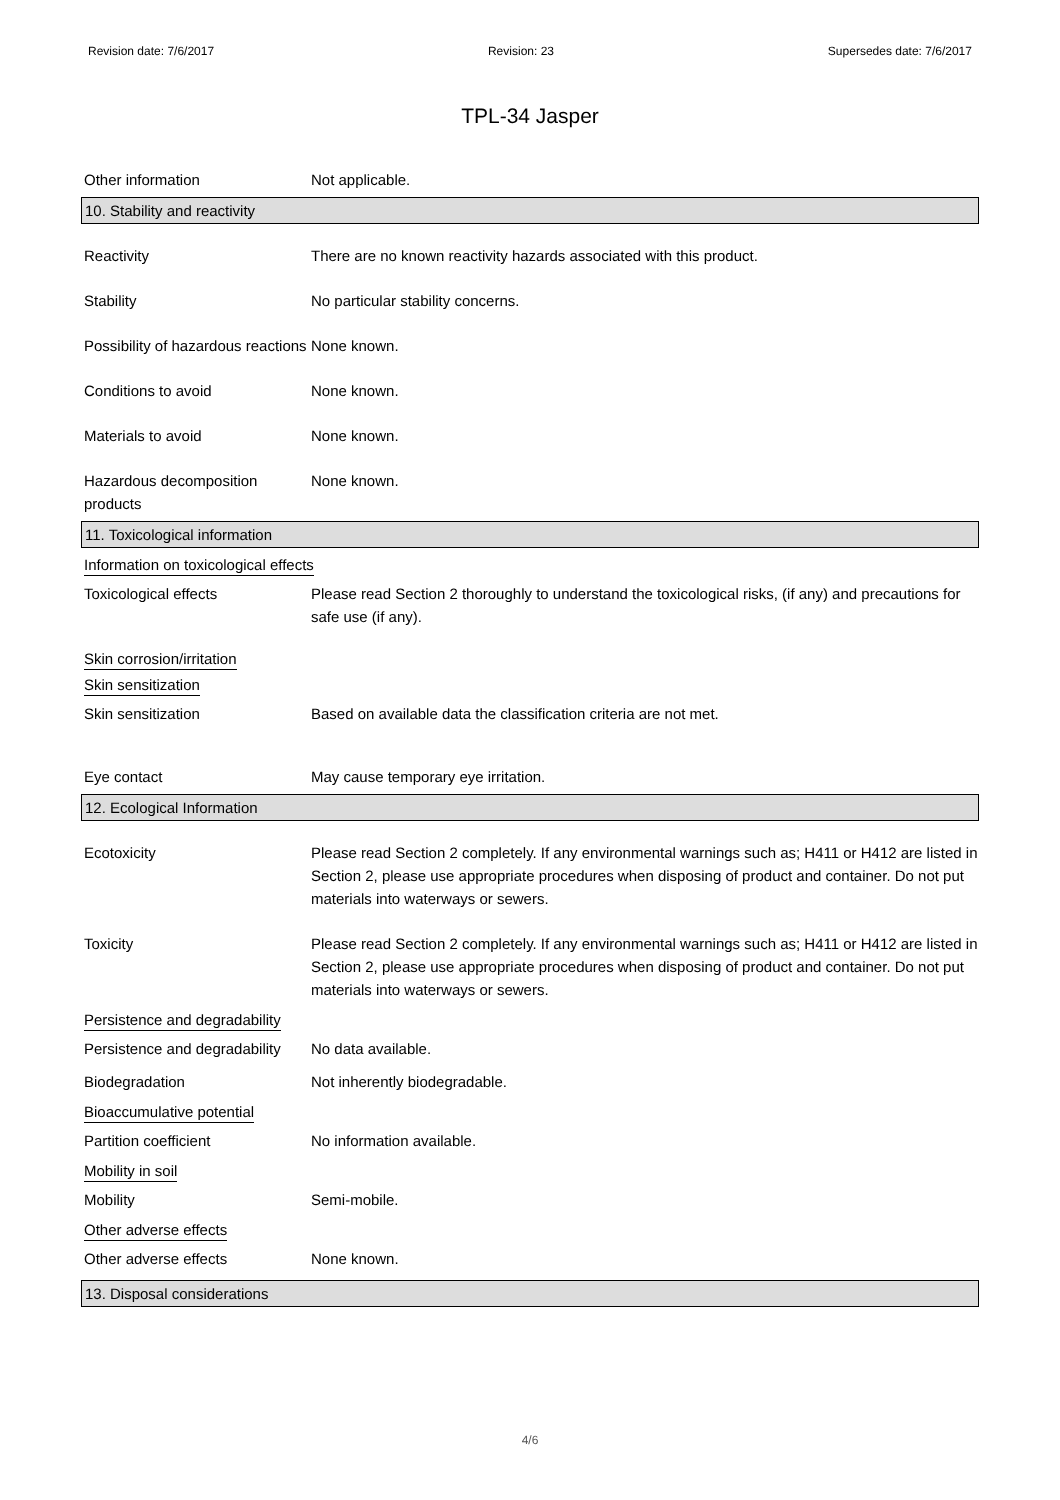Revision date: 7/6/2017 Revision: 23 Supersedes date: 7/6/2017
TPL-34 Jasper
Other information Not applicable.
10. Stability and reactivity
Reactivity There are no known reactivity hazards associated with this product.
Stability No particular stability concerns.
Possibility of hazardous reactions
None known.
Conditions to avoid None known.
Materials to avoid None known.
Hazardous decomposition products
None known.
11. Toxicological information
Information on toxicological effects
Toxicological effects Please read Section 2 thoroughly to understand the toxicological risks, (if any) and precautions for safe use (if any).
Skin corrosion/irritation
Skin sensitization
Skin sensitization Based on available data the classification criteria are not met.
Eye contact May cause temporary eye irritation.
12. Ecological Information
Ecotoxicity Please read Section 2 completely. If any environmental warnings such as; H411 or H412 are listed in Section 2, please use appropriate procedures when disposing of product and container. Do not put materials into waterways or sewers.
Toxicity Please read Section 2 completely. If any environmental warnings such as; H411 or H412 are listed in Section 2, please use appropriate procedures when disposing of product and container. Do not put materials into waterways or sewers.
Persistence and degradability
Persistence and degradability
No data available.
Biodegradation Not inherently biodegradable.
Bioaccumulative potential
Partition coefficient No information available.
Mobility in soil
Mobility Semi-mobile.
Other adverse effects
Other adverse effects None known.
13. Disposal considerations
4/6